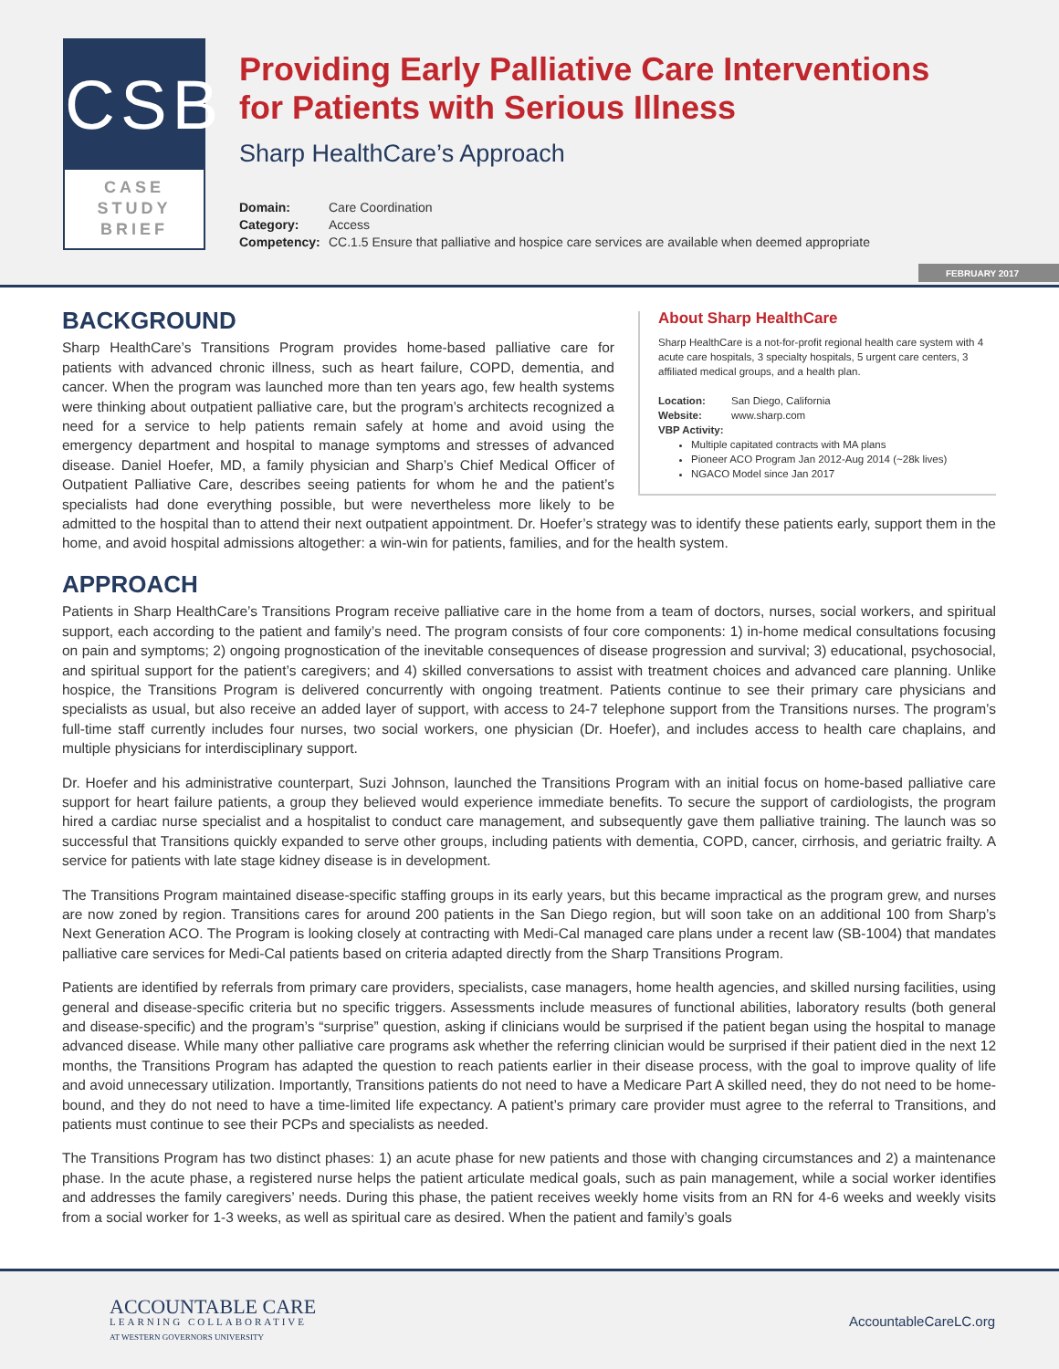CSB
CASE
STUDY
BRIEF
Providing Early Palliative Care Interventions
for Patients with Serious Illness
Sharp HealthCare’s Approach
Domain: Care Coordination
Category: Access
Competency: CC.1.5 Ensure that palliative and hospice care services are available when deemed appropriate
FEBRUARY 2017
About Sharp HealthCare
Sharp HealthCare is a not-for-profit regional health care system with 4 acute care hospitals, 3 specialty hospitals, 5 urgent care centers, 3 affiliated medical groups, and a health plan.
Location: San Diego, California
Website: www.sharp.com
VBP Activity:
Multiple capitated contracts with MA plans
Pioneer ACO Program Jan 2012-Aug 2014 (~28k lives)
NGACO Model since Jan 2017
BACKGROUND
Sharp HealthCare’s Transitions Program provides home-based palliative care for patients with advanced chronic illness, such as heart failure, COPD, dementia, and cancer. When the program was launched more than ten years ago, few health systems were thinking about outpatient palliative care, but the program’s architects recognized a need for a service to help patients remain safely at home and avoid using the emergency department and hospital to manage symptoms and stresses of advanced disease. Daniel Hoefer, MD, a family physician and Sharp’s Chief Medical Officer of Outpatient Palliative Care, describes seeing patients for whom he and the patient’s specialists had done everything possible, but were nevertheless more likely to be admitted to the hospital than to attend their next outpatient appointment. Dr. Hoefer’s strategy was to identify these patients early, support them in the home, and avoid hospital admissions altogether: a win-win for patients, families, and for the health system.
APPROACH
Patients in Sharp HealthCare’s Transitions Program receive palliative care in the home from a team of doctors, nurses, social workers, and spiritual support, each according to the patient and family’s need. The program consists of four core components: 1) in-home medical consultations focusing on pain and symptoms; 2) ongoing prognostication of the inevitable consequences of disease progression and survival; 3) educational, psychosocial, and spiritual support for the patient’s caregivers; and 4) skilled conversations to assist with treatment choices and advanced care planning. Unlike hospice, the Transitions Program is delivered concurrently with ongoing treatment. Patients continue to see their primary care physicians and specialists as usual, but also receive an added layer of support, with access to 24-7 telephone support from the Transitions nurses. The program’s full-time staff currently includes four nurses, two social workers, one physician (Dr. Hoefer), and includes access to health care chaplains, and multiple physicians for interdisciplinary support.
Dr. Hoefer and his administrative counterpart, Suzi Johnson, launched the Transitions Program with an initial focus on home-based palliative care support for heart failure patients, a group they believed would experience immediate benefits. To secure the support of cardiologists, the program hired a cardiac nurse specialist and a hospitalist to conduct care management, and subsequently gave them palliative training. The launch was so successful that Transitions quickly expanded to serve other groups, including patients with dementia, COPD, cancer, cirrhosis, and geriatric frailty. A service for patients with late stage kidney disease is in development.
The Transitions Program maintained disease-specific staffing groups in its early years, but this became impractical as the program grew, and nurses are now zoned by region. Transitions cares for around 200 patients in the San Diego region, but will soon take on an additional 100 from Sharp’s Next Generation ACO. The Program is looking closely at contracting with Medi-Cal managed care plans under a recent law (SB-1004) that mandates palliative care services for Medi-Cal patients based on criteria adapted directly from the Sharp Transitions Program.
Patients are identified by referrals from primary care providers, specialists, case managers, home health agencies, and skilled nursing facilities, using general and disease-specific criteria but no specific triggers. Assessments include measures of functional abilities, laboratory results (both general and disease-specific) and the program’s “surprise” question, asking if clinicians would be surprised if the patient began using the hospital to manage advanced disease. While many other palliative care programs ask whether the referring clinician would be surprised if their patient died in the next 12 months, the Transitions Program has adapted the question to reach patients earlier in their disease process, with the goal to improve quality of life and avoid unnecessary utilization. Importantly, Transitions patients do not need to have a Medicare Part A skilled need, they do not need to be home-bound, and they do not need to have a time-limited life expectancy. A patient’s primary care provider must agree to the referral to Transitions, and patients must continue to see their PCPs and specialists as needed.
The Transitions Program has two distinct phases: 1) an acute phase for new patients and those with changing circumstances and 2) a maintenance phase. In the acute phase, a registered nurse helps the patient articulate medical goals, such as pain management, while a social worker identifies and addresses the family caregivers’ needs. During this phase, the patient receives weekly home visits from an RN for 4-6 weeks and weekly visits from a social worker for 1-3 weeks, as well as spiritual care as desired. When the patient and family’s goals
ACCOUNTABLE CARE
LEARNING COLLABORATIVE
AT WESTERN GOVERNORS UNIVERSITY
AccountableCareLC.org